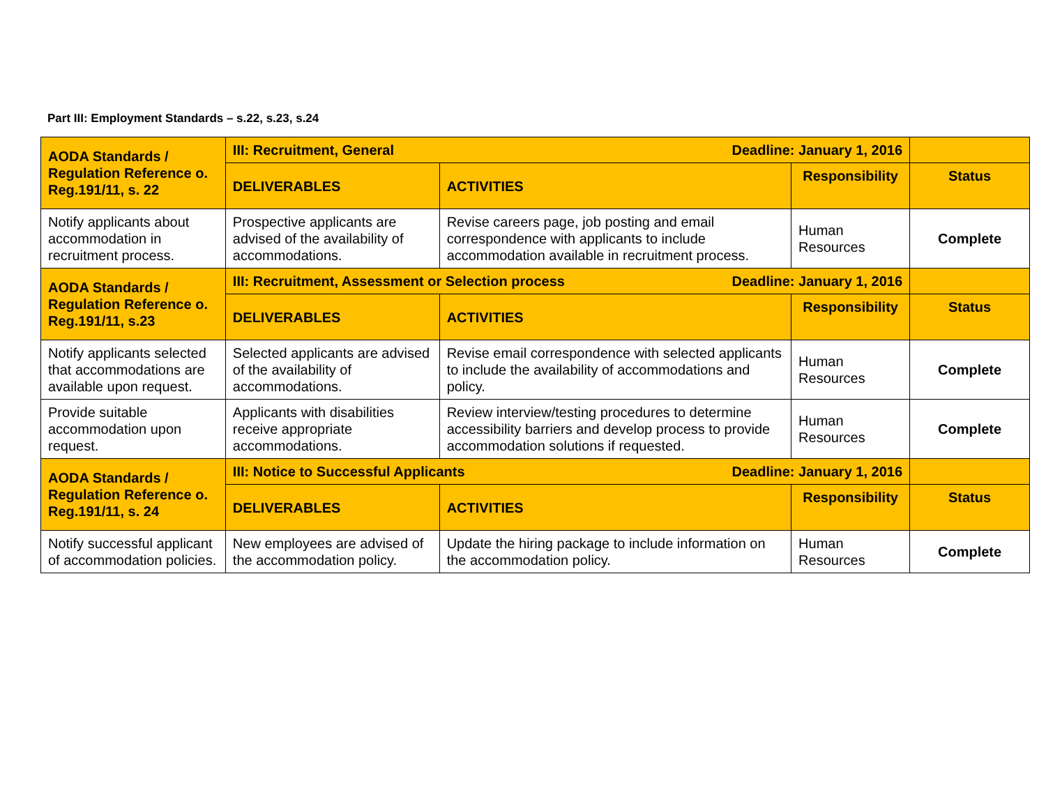Part III: Employment Standards – s.22, s.23, s.24
| AODA Standards / Regulation Reference o. Reg.191/11, s. 22 | III: Recruitment, General Deadline: January 1, 2016 | | | |
| | DELIVERABLES | ACTIVITIES | Responsibility | Status |
| Notify applicants about accommodation in recruitment process. | Prospective applicants are advised of the availability of accommodations. | Revise careers page, job posting and email correspondence with applicants to include accommodation available in recruitment process. | Human Resources | Complete |
| AODA Standards / Regulation Reference o. Reg.191/11, s.23 | III: Recruitment, Assessment or Selection process Deadline: January 1, 2016 | | | |
| | DELIVERABLES | ACTIVITIES | Responsibility | Status |
| Notify applicants selected that accommodations are available upon request. | Selected applicants are advised of the availability of accommodations. | Revise email correspondence with selected applicants to include the availability of accommodations and policy. | Human Resources | Complete |
| Provide suitable accommodation upon request. | Applicants with disabilities receive appropriate accommodations. | Review interview/testing procedures to determine accessibility barriers and develop process to provide accommodation solutions if requested. | Human Resources | Complete |
| AODA Standards / Regulation Reference o. Reg.191/11, s. 24 | III: Notice to Successful Applicants Deadline: January 1, 2016 | | | |
| | DELIVERABLES | ACTIVITIES | Responsibility | Status |
| Notify successful applicant of accommodation policies. | New employees are advised of the accommodation policy. | Update the hiring package to include information on the accommodation policy. | Human Resources | Complete |